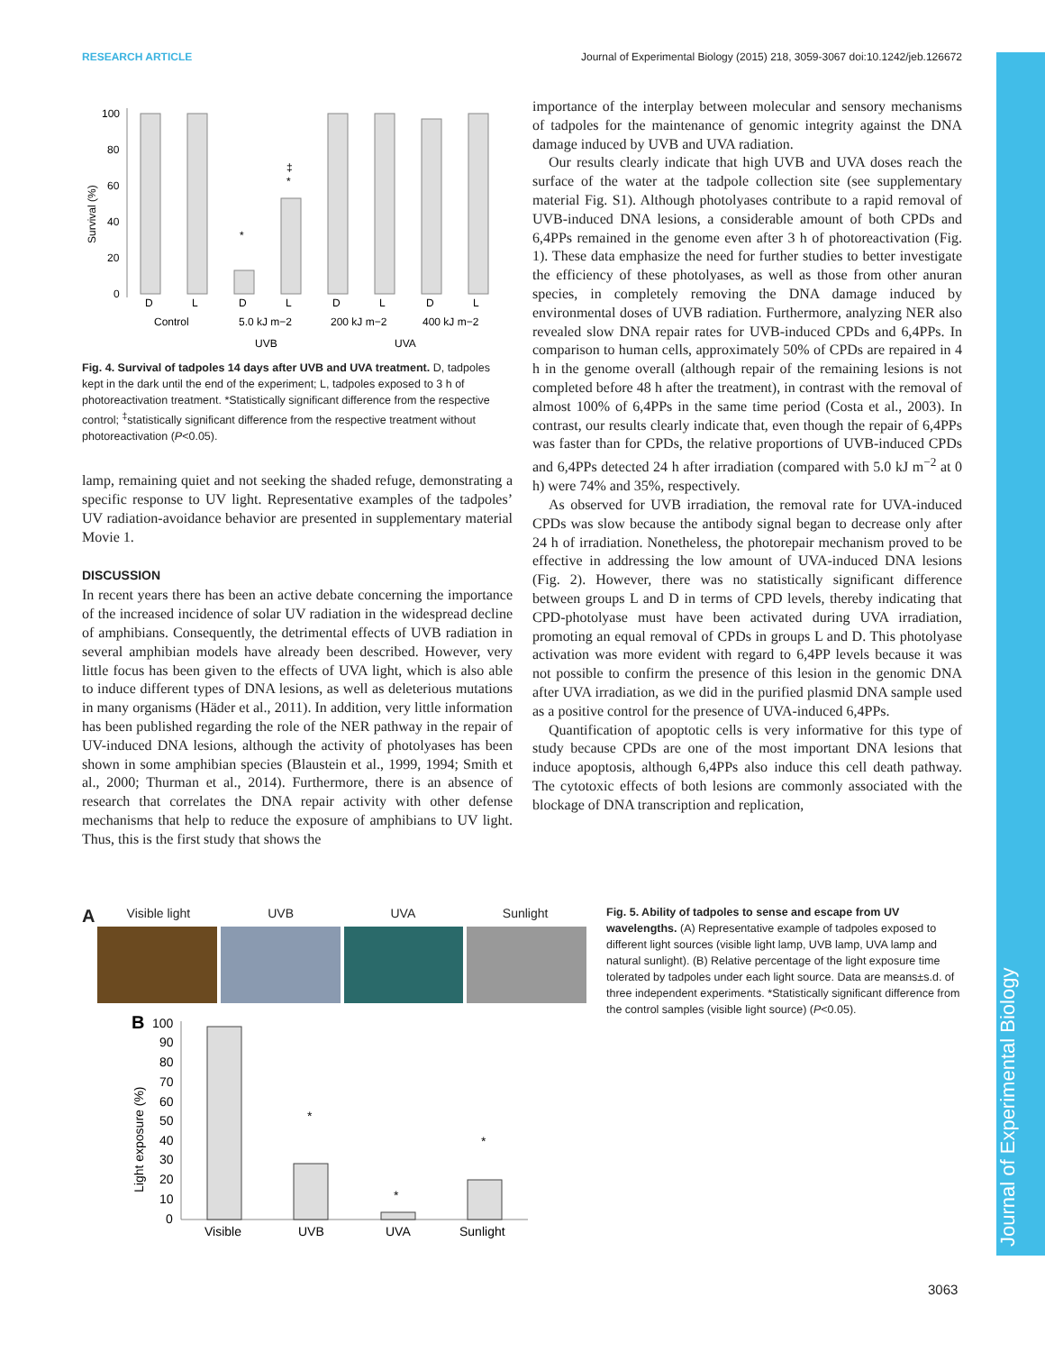RESEARCH ARTICLE Journal of Experimental Biology (2015) 218, 3059-3067 doi:10.1242/jeb.126672
Journal of Experimental Biology
Survival (%)
100
80
60
40
20
0
*
*
‡
D
L
D
L
D
L
D
L
Control
5.0 kJ m−2
200 kJ m−2
400 kJ m−2
UVB
UVA
Fig. 4. Survival of tadpoles 14 days after UVB and UVA treatment. D, tadpoles kept in the dark until the end of the experiment; L, tadpoles exposed to 3 h of photoreactivation treatment. *Statistically significant difference from the respective control; <sup>‡</sup>statistically significant difference from the respective treatment without photoreactivation (P<0.05).
lamp, remaining quiet and not seeking the shaded refuge, demonstrating a specific response to UV light. Representative examples of the tadpoles’ UV radiation-avoidance behavior are presented in supplementary material Movie 1.
DISCUSSION
In recent years there has been an active debate concerning the importance of the increased incidence of solar UV radiation in the widespread decline of amphibians. Consequently, the detrimental effects of UVB radiation in several amphibian models have already been described. However, very little focus has been given to the effects of UVA light, which is also able to induce different types of DNA lesions, as well as deleterious mutations in many organisms (Häder et al., 2011). In addition, very little information has been published regarding the role of the NER pathway in the repair of UV-induced DNA lesions, although the activity of photolyases has been shown in some amphibian species (Blaustein et al., 1999, 1994; Smith et al., 2000; Thurman et al., 2014). Furthermore, there is an absence of research that correlates the DNA repair activity with other defense mechanisms that help to reduce the exposure of amphibians to UV light. Thus, this is the first study that shows the
importance of the interplay between molecular and sensory mechanisms of tadpoles for the maintenance of genomic integrity against the DNA damage induced by UVB and UVA radiation.
Our results clearly indicate that high UVB and UVA doses reach the surface of the water at the tadpole collection site (see supplementary material Fig. S1). Although photolyases contribute to a rapid removal of UVB-induced DNA lesions, a considerable amount of both CPDs and 6,4PPs remained in the genome even after 3 h of photoreactivation (Fig. 1). These data emphasize the need for further studies to better investigate the efficiency of these photolyases, as well as those from other anuran species, in completely removing the DNA damage induced by environmental doses of UVB radiation. Furthermore, analyzing NER also revealed slow DNA repair rates for UVB-induced CPDs and 6,4PPs. In comparison to human cells, approximately 50% of CPDs are repaired in 4 h in the genome overall (although repair of the remaining lesions is not completed before 48 h after the treatment), in contrast with the removal of almost 100% of 6,4PPs in the same time period (Costa et al., 2003). In contrast, our results clearly indicate that, even though the repair of 6,4PPs was faster than for CPDs, the relative proportions of UVB-induced CPDs and 6,4PPs detected 24 h after irradiation (compared with 5.0 kJ m<sup>−2</sup> at 0 h) were 74% and 35%, respectively.
As observed for UVB irradiation, the removal rate for UVA-induced CPDs was slow because the antibody signal began to decrease only after 24 h of irradiation. Nonetheless, the photorepair mechanism proved to be effective in addressing the low amount of UVA-induced DNA lesions (Fig. 2). However, there was no statistically significant difference between groups L and D in terms of CPD levels, thereby indicating that CPD-photolyase must have been activated during UVA irradiation, promoting an equal removal of CPDs in groups L and D. This photolyase activation was more evident with regard to 6,4PP levels because it was not possible to confirm the presence of this lesion in the genomic DNA after UVA irradiation, as we did in the purified plasmid DNA sample used as a positive control for the presence of UVA-induced 6,4PPs.
Quantification of apoptotic cells is very informative for this type of study because CPDs are one of the most important DNA lesions that induce apoptosis, although 6,4PPs also induce this cell death pathway. The cytotoxic effects of both lesions are commonly associated with the blockage of DNA transcription and replication,
A Visible light UVB UVA Sunlight
B
Light exposure (%)
100
90
80
70
60
50
40
30
20
10
0
*
*
*
Visible
UVB
UVA
Sunlight
Fig. 5. Ability of tadpoles to sense and escape from UV wavelengths. (A) Representative example of tadpoles exposed to different light sources (visible light lamp, UVB lamp, UVA lamp and natural sunlight). (B) Relative percentage of the light exposure time tolerated by tadpoles under each light source. Data are means±s.d. of three independent experiments. *Statistically significant difference from the control samples (visible light source) (P<0.05).
3063